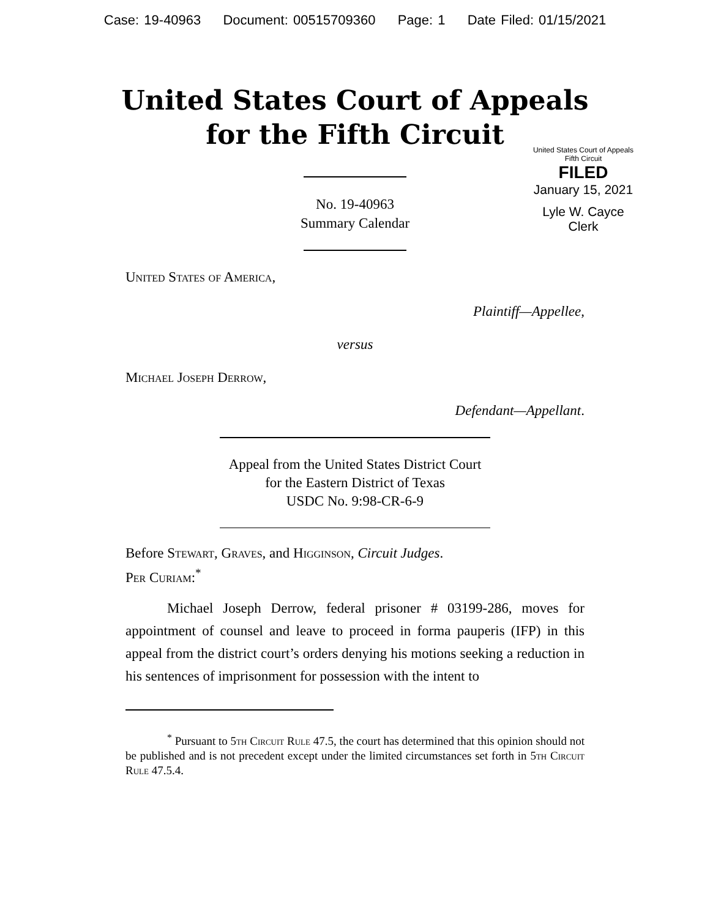Case: 19-40963 Document: 00515709360 Page: 1 Date Filed: 01/15/2021
United States Court of Appeals
for the Fifth Circuit
No. 19-40963
Summary Calendar
United States Court of Appeals
Fifth Circuit
FILED
January 15, 2021
Lyle W. Cayce
Clerk
United States of America,
Plaintiff—Appellee,
versus
Michael Joseph Derrow,
Defendant—Appellant.
Appeal from the United States District Court
for the Eastern District of Texas
USDC No. 9:98-CR-6-9
Before Stewart, Graves, and Higginson, Circuit Judges.
Per Curiam:<sup>*</sup>
Michael Joseph Derrow, federal prisoner # 03199-286, moves for appointment of counsel and leave to proceed in forma pauperis (IFP) in this appeal from the district court’s orders denying his motions seeking a reduction in his sentences of imprisonment for possession with the intent to
<sup>*</sup> Pursuant to 5th Circuit Rule 47.5, the court has determined that this opinion should not be published and is not precedent except under the limited circumstances set forth in 5th Circuit Rule 47.5.4.